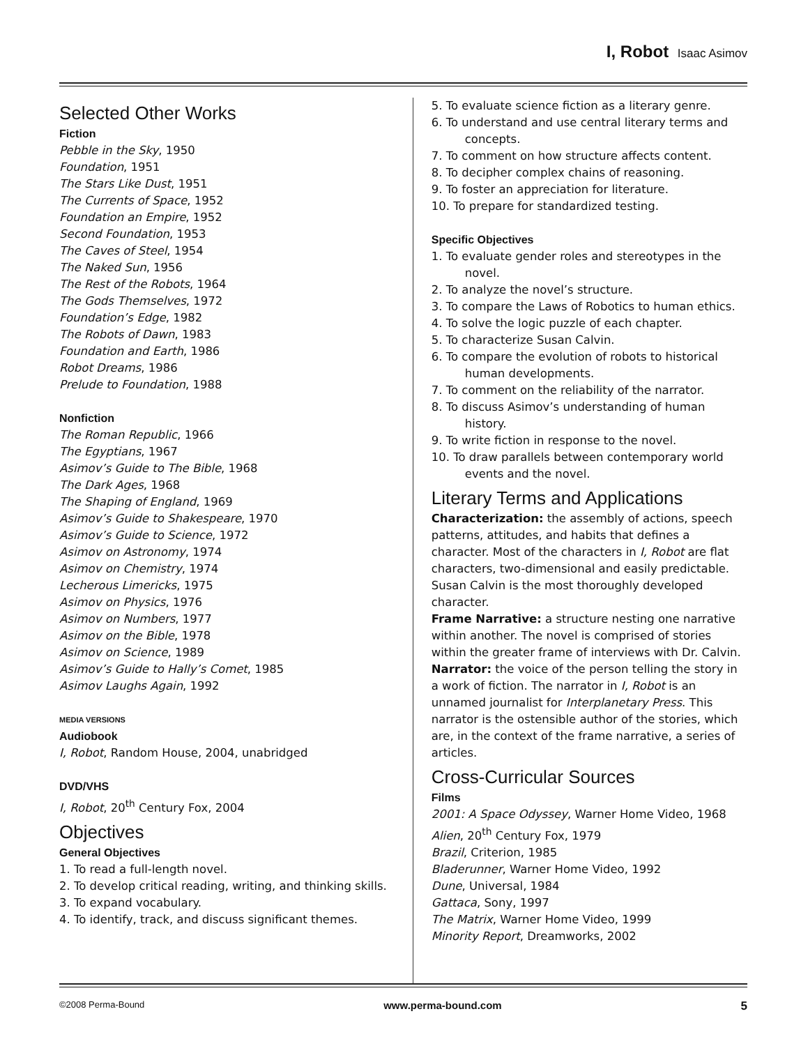I, Robot Isaac Asimov
Selected Other Works
Fiction
Pebble in the Sky, 1950
Foundation, 1951
The Stars Like Dust, 1951
The Currents of Space, 1952
Foundation an Empire, 1952
Second Foundation, 1953
The Caves of Steel, 1954
The Naked Sun, 1956
The Rest of the Robots, 1964
The Gods Themselves, 1972
Foundation’s Edge, 1982
The Robots of Dawn, 1983
Foundation and Earth, 1986
Robot Dreams, 1986
Prelude to Foundation, 1988
Nonfiction
The Roman Republic, 1966
The Egyptians, 1967
Asimov’s Guide to The Bible, 1968
The Dark Ages, 1968
The Shaping of England, 1969
Asimov’s Guide to Shakespeare, 1970
Asimov’s Guide to Science, 1972
Asimov on Astronomy, 1974
Asimov on Chemistry, 1974
Lecherous Limericks, 1975
Asimov on Physics, 1976
Asimov on Numbers, 1977
Asimov on the Bible, 1978
Asimov on Science, 1989
Asimov’s Guide to Hally’s Comet, 1985
Asimov Laughs Again, 1992
MEDIA VERSIONS
Audiobook
I, Robot, Random House, 2004, unabridged
DVD/VHS
I, Robot, 20<sup>th</sup> Century Fox, 2004
Objectives
General Objectives
1. To read a full-length novel.
2. To develop critical reading, writing, and thinking skills.
3. To expand vocabulary.
4. To identify, track, and discuss significant themes.
5. To evaluate science fiction as a literary genre.
6. To understand and use central literary terms and concepts.
7. To comment on how structure affects content.
8. To decipher complex chains of reasoning.
9. To foster an appreciation for literature.
10. To prepare for standardized testing.
Specific Objectives
1. To evaluate gender roles and stereotypes in the novel.
2. To analyze the novel’s structure.
3. To compare the Laws of Robotics to human ethics.
4. To solve the logic puzzle of each chapter.
5. To characterize Susan Calvin.
6. To compare the evolution of robots to historical human developments.
7. To comment on the reliability of the narrator.
8. To discuss Asimov’s understanding of human history.
9. To write fiction in response to the novel.
10. To draw parallels between contemporary world events and the novel.
Literary Terms and Applications
Characterization: the assembly of actions, speech patterns, attitudes, and habits that defines a character. Most of the characters in I, Robot are flat characters, two-dimensional and easily predictable. Susan Calvin is the most thoroughly developed character.
Frame Narrative: a structure nesting one narrative within another. The novel is comprised of stories within the greater frame of interviews with Dr. Calvin.
Narrator: the voice of the person telling the story in a work of fiction. The narrator in I, Robot is an unnamed journalist for Interplanetary Press. This narrator is the ostensible author of the stories, which are, in the context of the frame narrative, a series of articles.
Cross-Curricular Sources
Films
2001: A Space Odyssey, Warner Home Video, 1968
Alien, 20<sup>th</sup> Century Fox, 1979
Brazil, Criterion, 1985
Bladerunner, Warner Home Video, 1992
Dune, Universal, 1984
Gattaca, Sony, 1997
The Matrix, Warner Home Video, 1999
Minority Report, Dreamworks, 2002
©2008 Perma-Bound www.perma-bound.com 5